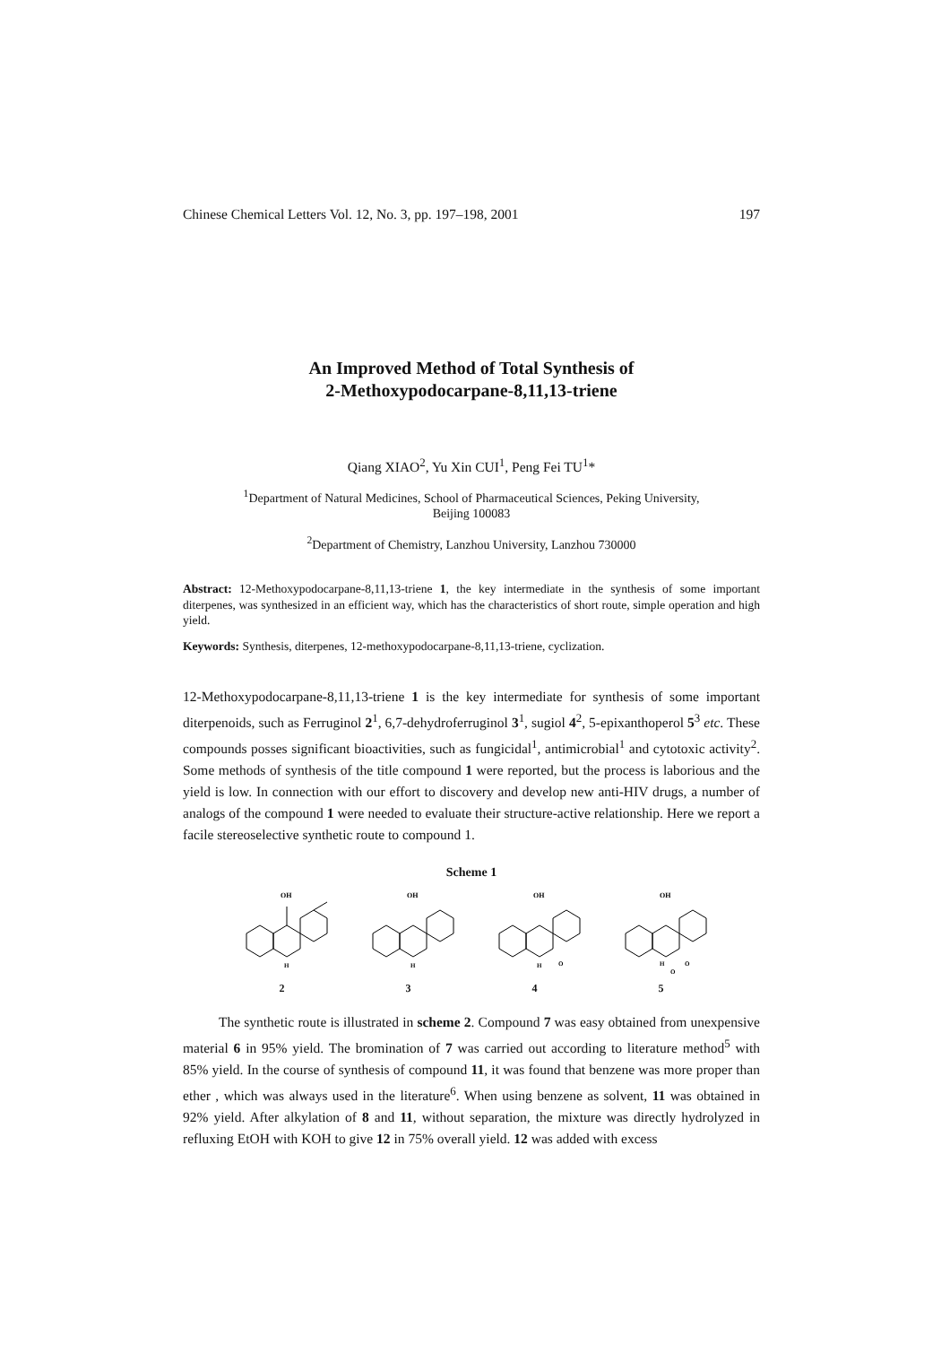Chinese Chemical Letters Vol. 12, No. 3, pp. 197–198, 2001 197
An Improved Method of Total Synthesis of
2-Methoxypodocarpane-8,11,13-triene
Qiang XIAO<sup>2</sup>, Yu Xin CUI<sup>1</sup>, Peng Fei TU<sup>1</sup>*
<sup>1</sup> Department of Natural Medicines, School of Pharmaceutical Sciences, Peking University,
Beijing 100083
<sup>2</sup> Department of Chemistry, Lanzhou University, Lanzhou 730000
Abstract: 12-Methoxypodocarpane-8,11,13-triene 1, the key intermediate in the synthesis of some important diterpenes, was synthesized in an efficient way, which has the characteristics of short route, simple operation and high yield.
Keywords: Synthesis, diterpenes, 12-methoxypodocarpane-8,11,13-triene, cyclization.
12-Methoxypodocarpane-8,11,13-triene 1 is the key intermediate for synthesis of some important diterpenoids, such as Ferruginol 2<sup>1</sup>, 6,7-dehydroferruginol 3<sup>1</sup>, sugiol 4<sup>2</sup>, 5-epixanthoperol 5<sup>3</sup> etc. These compounds posses significant bioactivities, such as fungicidal<sup>1</sup>, antimicrobial<sup>1</sup> and cytotoxic activity<sup>2</sup>. Some methods of synthesis of the title compound 1 were reported, but the process is laborious and the yield is low. In connection with our effort to discovery and develop new anti-HIV drugs, a number of analogs of the compound 1 were needed to evaluate their structure-active relationship. Here we report a facile stereoselective synthetic route to compound 1.
Scheme 1
OH
H
2
OH
H
3
OH
H
O
4
OH
H
O
O
5
The synthetic route is illustrated in scheme 2. Compound 7 was easy obtained from unexpensive material 6 in 95% yield. The bromination of 7 was carried out according to literature method<sup>5</sup> with 85% yield. In the course of synthesis of compound 11, it was found that benzene was more proper than ether , which was always used in the literature<sup>6</sup>. When using benzene as solvent, 11 was obtained in 92% yield. After alkylation of 8 and 11, without separation, the mixture was directly hydrolyzed in refluxing EtOH with KOH to give 12 in 75% overall yield. 12 was added with excess